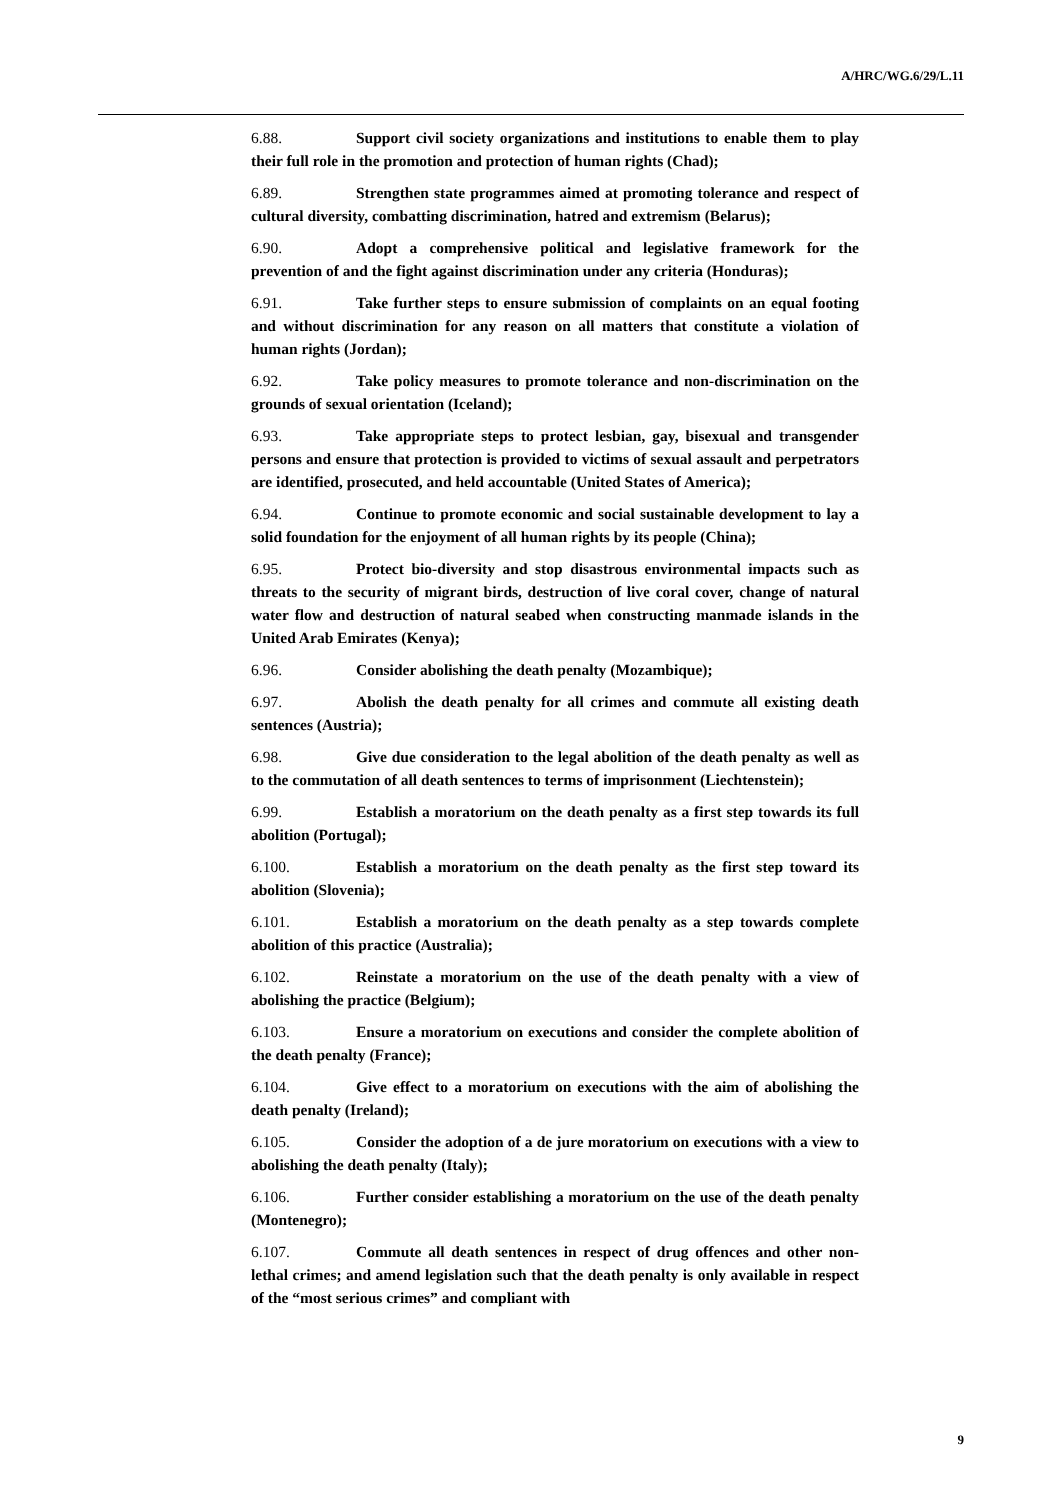A/HRC/WG.6/29/L.11
6.88. Support civil society organizations and institutions to enable them to play their full role in the promotion and protection of human rights (Chad);
6.89. Strengthen state programmes aimed at promoting tolerance and respect of cultural diversity, combatting discrimination, hatred and extremism (Belarus);
6.90. Adopt a comprehensive political and legislative framework for the prevention of and the fight against discrimination under any criteria (Honduras);
6.91. Take further steps to ensure submission of complaints on an equal footing and without discrimination for any reason on all matters that constitute a violation of human rights (Jordan);
6.92. Take policy measures to promote tolerance and non-discrimination on the grounds of sexual orientation (Iceland);
6.93. Take appropriate steps to protect lesbian, gay, bisexual and transgender persons and ensure that protection is provided to victims of sexual assault and perpetrators are identified, prosecuted, and held accountable (United States of America);
6.94. Continue to promote economic and social sustainable development to lay a solid foundation for the enjoyment of all human rights by its people (China);
6.95. Protect bio-diversity and stop disastrous environmental impacts such as threats to the security of migrant birds, destruction of live coral cover, change of natural water flow and destruction of natural seabed when constructing manmade islands in the United Arab Emirates (Kenya);
6.96. Consider abolishing the death penalty (Mozambique);
6.97. Abolish the death penalty for all crimes and commute all existing death sentences (Austria);
6.98. Give due consideration to the legal abolition of the death penalty as well as to the commutation of all death sentences to terms of imprisonment (Liechtenstein);
6.99. Establish a moratorium on the death penalty as a first step towards its full abolition (Portugal);
6.100. Establish a moratorium on the death penalty as the first step toward its abolition (Slovenia);
6.101. Establish a moratorium on the death penalty as a step towards complete abolition of this practice (Australia);
6.102. Reinstate a moratorium on the use of the death penalty with a view of abolishing the practice (Belgium);
6.103. Ensure a moratorium on executions and consider the complete abolition of the death penalty (France);
6.104. Give effect to a moratorium on executions with the aim of abolishing the death penalty (Ireland);
6.105. Consider the adoption of a de jure moratorium on executions with a view to abolishing the death penalty (Italy);
6.106. Further consider establishing a moratorium on the use of the death penalty (Montenegro);
6.107. Commute all death sentences in respect of drug offences and other non-lethal crimes; and amend legislation such that the death penalty is only available in respect of the “most serious crimes” and compliant with
9